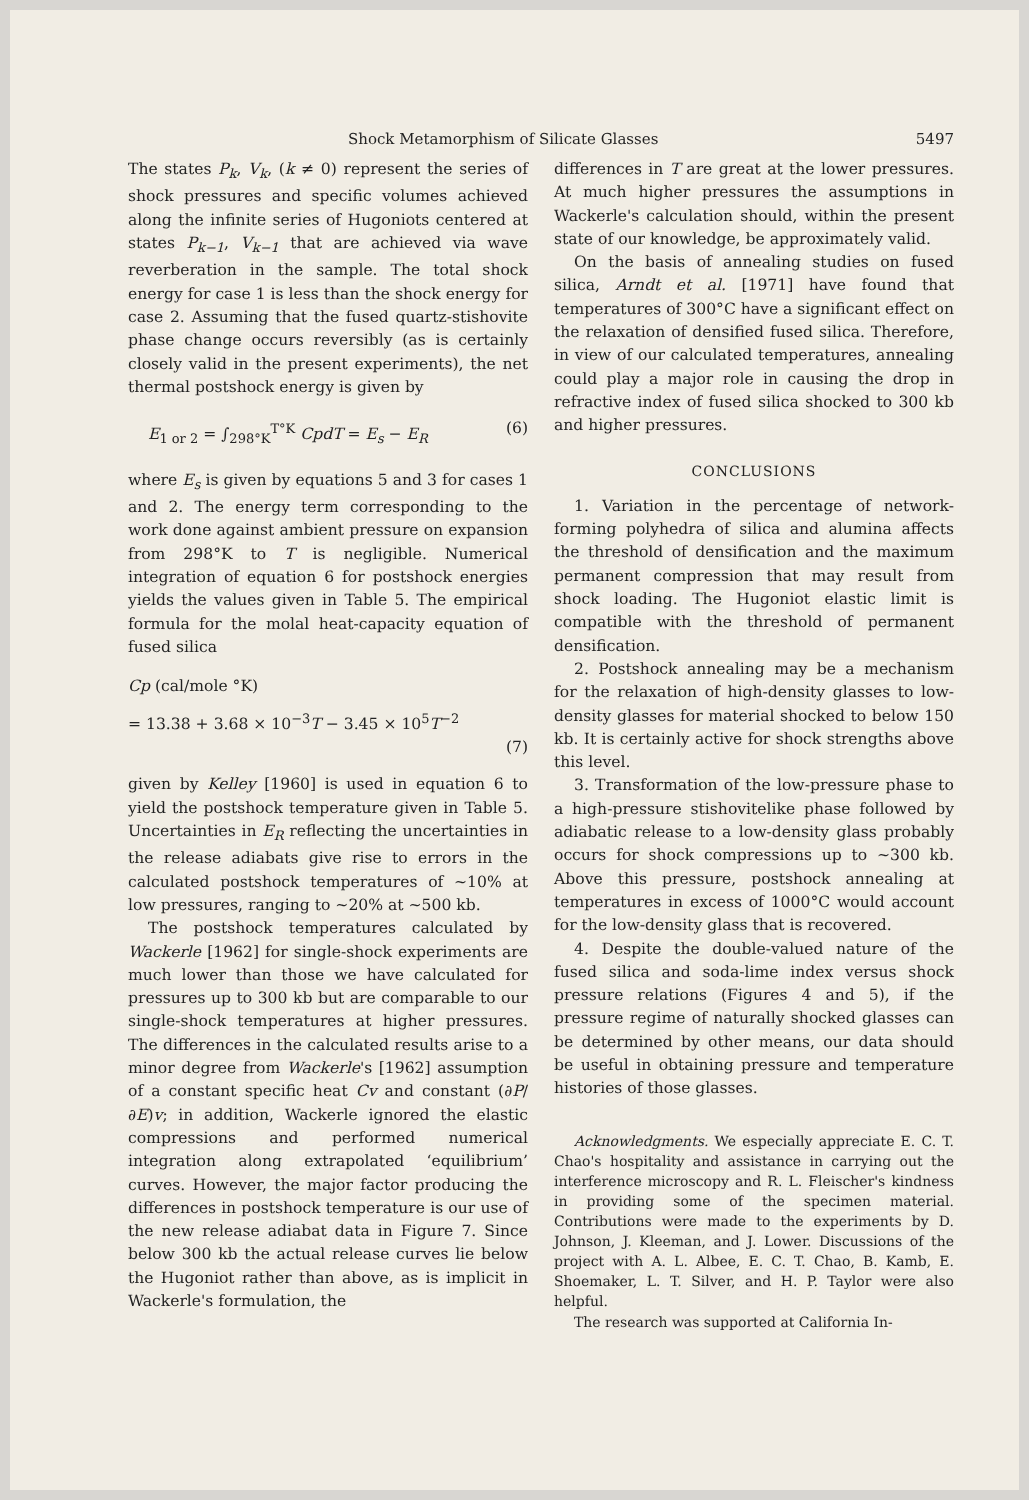Shock Metamorphism of Silicate Glasses 5497
The states P<sub>k</sub>, V<sub>k</sub>, (k ≠ 0) represent the series of shock pressures and specific volumes achieved along the infinite series of Hugoniots centered at states P<sub>k−1</sub>, V<sub>k−1</sub> that are achieved via wave reverberation in the sample. The total shock energy for case 1 is less than the shock energy for case 2. Assuming that the fused quartz-stishovite phase change occurs reversibly (as is certainly closely valid in the present experiments), the net thermal postshock energy is given by
E<sub>1 or 2</sub> = ∫<sub>298°K</sub><sup>T°K</sup> CpdT = E<sub>s</sub> − E<sub>R</sub> (6)
where E<sub>s</sub> is given by equations 5 and 3 for cases 1 and 2. The energy term corresponding to the work done against ambient pressure on expansion from 298°K to T is negligible. Numerical integration of equation 6 for postshock energies yields the values given in Table 5. The empirical formula for the molal heat-capacity equation of fused silica
Cp (cal/mole °K)
= 13.38 + 3.68 × 10<sup>−3</sup>T − 3.45 × 10<sup>5</sup>T<sup>−2</sup>
(7)
given by Kelley [1960] is used in equation 6 to yield the postshock temperature given in Table 5. Uncertainties in E<sub>R</sub> reflecting the uncertainties in the release adiabats give rise to errors in the calculated postshock temperatures of ~10% at low pressures, ranging to ~20% at ~500 kb.
The postshock temperatures calculated by Wackerle [1962] for single-shock experiments are much lower than those we have calculated for pressures up to 300 kb but are comparable to our single-shock temperatures at higher pressures. The differences in the calculated results arise to a minor degree from Wackerle's [1962] assumption of a constant specific heat Cv and constant (∂P/∂E)v; in addition, Wackerle ignored the elastic compressions and performed numerical integration along extrapolated ‘equilibrium’ curves. However, the major factor producing the differences in postshock temperature is our use of the new release adiabat data in Figure 7. Since below 300 kb the actual release curves lie below the Hugoniot rather than above, as is implicit in Wackerle's formulation, the
differences in T are great at the lower pressures. At much higher pressures the assumptions in Wackerle's calculation should, within the present state of our knowledge, be approximately valid.
On the basis of annealing studies on fused silica, Arndt et al. [1971] have found that temperatures of 300°C have a significant effect on the relaxation of densified fused silica. Therefore, in view of our calculated temperatures, annealing could play a major role in causing the drop in refractive index of fused silica shocked to 300 kb and higher pressures.
CONCLUSIONS
1. Variation in the percentage of network-forming polyhedra of silica and alumina affects the threshold of densification and the maximum permanent compression that may result from shock loading. The Hugoniot elastic limit is compatible with the threshold of permanent densification.
2. Postshock annealing may be a mechanism for the relaxation of high-density glasses to low-density glasses for material shocked to below 150 kb. It is certainly active for shock strengths above this level.
3. Transformation of the low-pressure phase to a high-pressure stishovitelike phase followed by adiabatic release to a low-density glass probably occurs for shock compressions up to ~300 kb. Above this pressure, postshock annealing at temperatures in excess of 1000°C would account for the low-density glass that is recovered.
4. Despite the double-valued nature of the fused silica and soda-lime index versus shock pressure relations (Figures 4 and 5), if the pressure regime of naturally shocked glasses can be determined by other means, our data should be useful in obtaining pressure and temperature histories of those glasses.
Acknowledgments. We especially appreciate E. C. T. Chao's hospitality and assistance in carrying out the interference microscopy and R. L. Fleischer's kindness in providing some of the specimen material. Contributions were made to the experiments by D. Johnson, J. Kleeman, and J. Lower. Discussions of the project with A. L. Albee, E. C. T. Chao, B. Kamb, E. Shoemaker, L. T. Silver, and H. P. Taylor were also helpful.
The research was supported at California In-